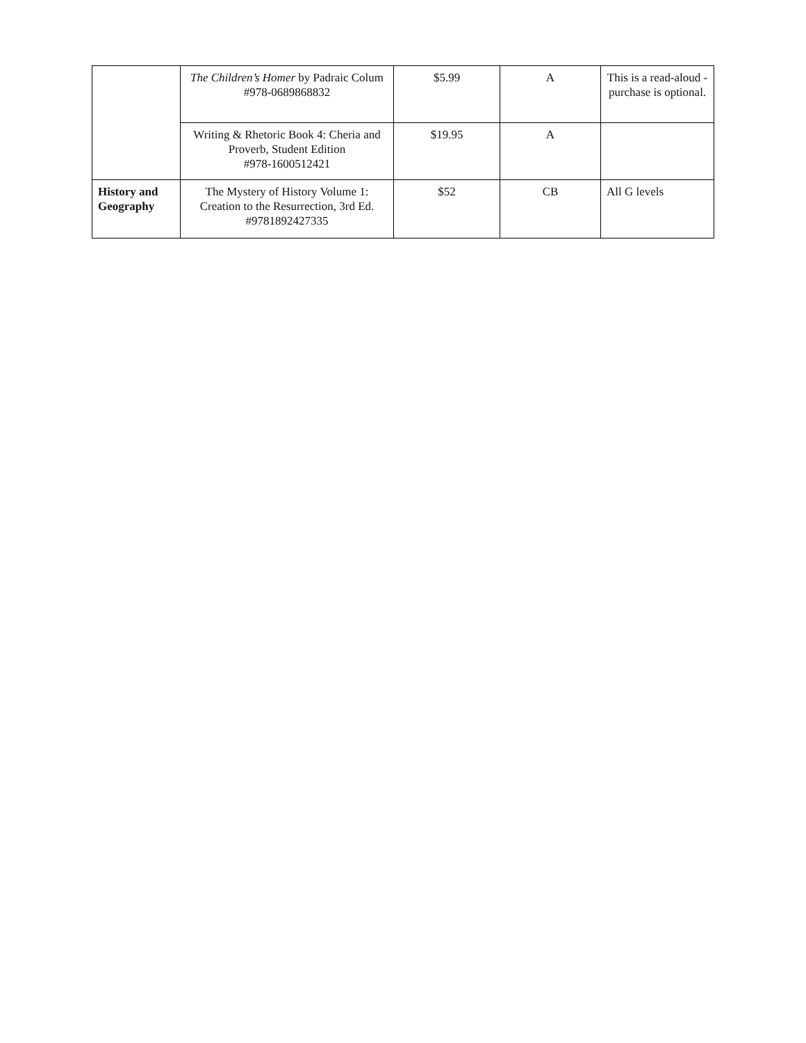| | The Children’s Homer by Padraic Colum #978-0689868832 | $5.99 | A | This is a read-aloud - purchase is optional. |
| | Writing & Rhetoric Book 4: Cheria and Proverb, Student Edition #978-1600512421 | $19.95 | A | |
| History and Geography | The Mystery of History Volume 1: Creation to the Resurrection, 3rd Ed. #9781892427335 | $52 | CB | All G levels |